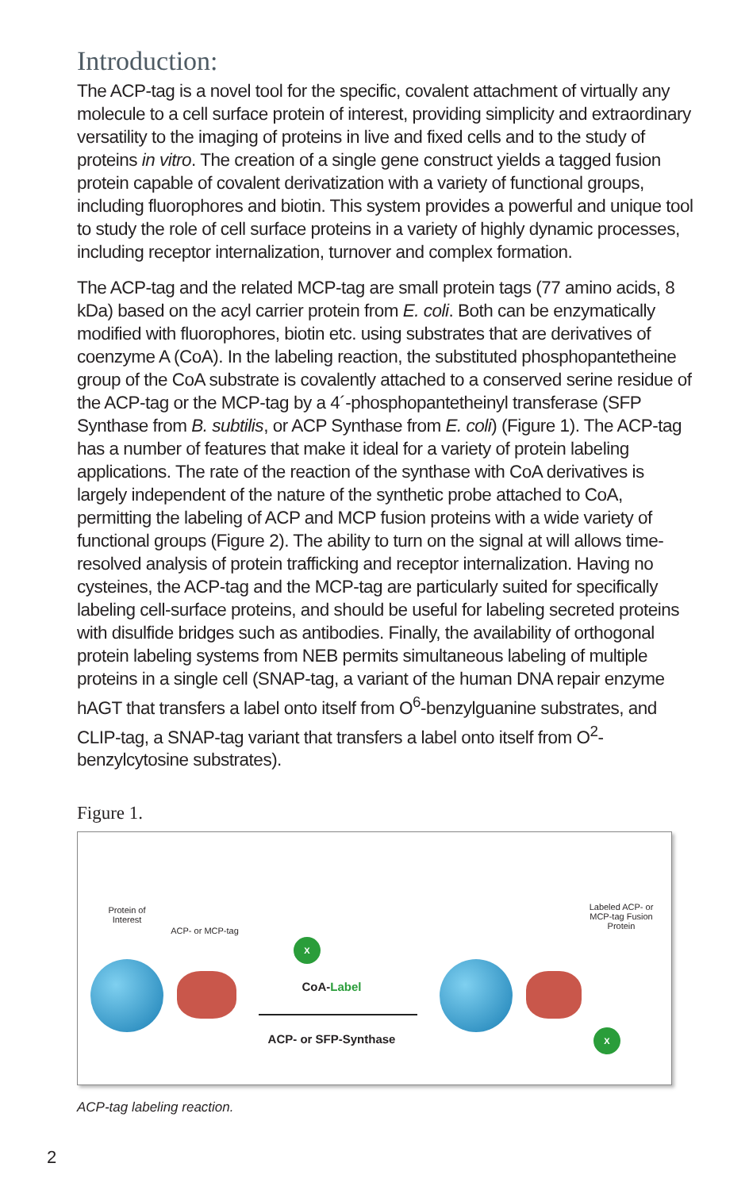Introduction:
The ACP-tag is a novel tool for the specific, covalent attachment of virtually any molecule to a cell surface protein of interest, providing simplicity and extraordinary versatility to the imaging of proteins in live and fixed cells and to the study of proteins in vitro. The creation of a single gene construct yields a tagged fusion protein capable of covalent derivatization with a variety of functional groups, including fluorophores and biotin. This system provides a powerful and unique tool to study the role of cell surface proteins in a variety of highly dynamic processes, including receptor internalization, turnover and complex formation.
The ACP-tag and the related MCP-tag are small protein tags (77 amino acids, 8 kDa) based on the acyl carrier protein from E. coli. Both can be enzymatically modified with fluorophores, biotin etc. using substrates that are derivatives of coenzyme A (CoA). In the labeling reaction, the substituted phosphopantetheine group of the CoA substrate is covalently attached to a conserved serine residue of the ACP-tag or the MCP-tag by a 4´-phosphopantetheinyl transferase (SFP Synthase from B. subtilis, or ACP Synthase from E. coli) (Figure 1). The ACP-tag has a number of features that make it ideal for a variety of protein labeling applications. The rate of the reaction of the synthase with CoA derivatives is largely independent of the nature of the synthetic probe attached to CoA, permitting the labeling of ACP and MCP fusion proteins with a wide variety of functional groups (Figure 2). The ability to turn on the signal at will allows time-resolved analysis of protein trafficking and receptor internalization. Having no cysteines, the ACP-tag and the MCP-tag are particularly suited for specifically labeling cell-surface proteins, and should be useful for labeling secreted proteins with disulfide bridges such as antibodies. Finally, the availability of orthogonal protein labeling systems from NEB permits simultaneous labeling of multiple proteins in a single cell (SNAP-tag, a variant of the human DNA repair enzyme hAGT that transfers a label onto itself from O<sup>6</sup>-benzylguanine substrates, and CLIP-tag, a SNAP-tag variant that transfers a label onto itself from O<sup>2</sup>-benzylcytosine substrates).
Figure 1.
Protein of Interest
ACP- or MCP-tag
Labeled ACP- or MCP-tag Fusion Protein
X
X
CoA-Label
ACP- or SFP-Synthase
ACP-tag labeling reaction.
2